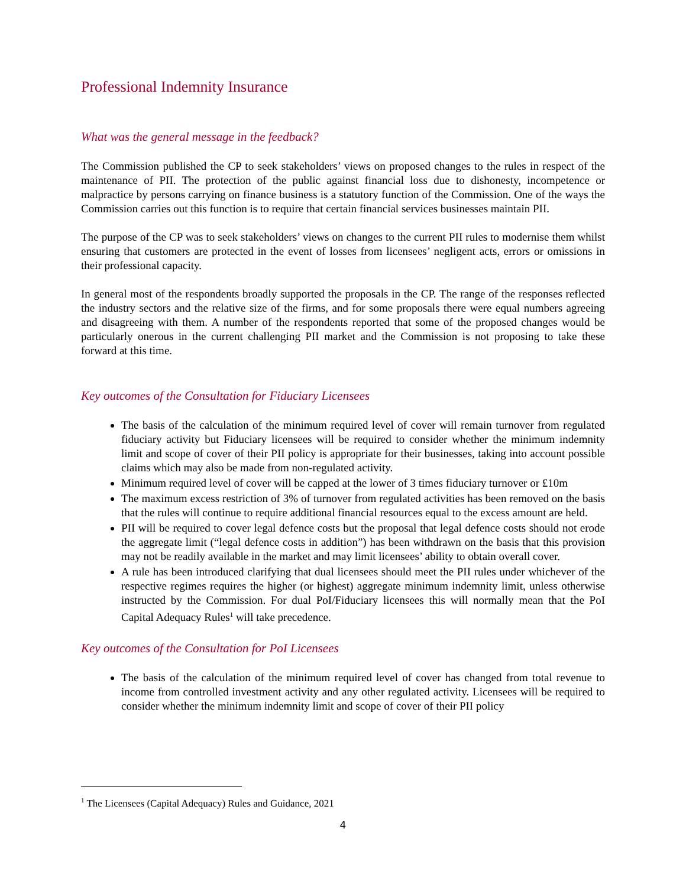Professional Indemnity Insurance
What was the general message in the feedback?
The Commission published the CP to seek stakeholders’ views on proposed changes to the rules in respect of the maintenance of PII. The protection of the public against financial loss due to dishonesty, incompetence or malpractice by persons carrying on finance business is a statutory function of the Commission. One of the ways the Commission carries out this function is to require that certain financial services businesses maintain PII.
The purpose of the CP was to seek stakeholders’ views on changes to the current PII rules to modernise them whilst ensuring that customers are protected in the event of losses from licensees’ negligent acts, errors or omissions in their professional capacity.
In general most of the respondents broadly supported the proposals in the CP. The range of the responses reflected the industry sectors and the relative size of the firms, and for some proposals there were equal numbers agreeing and disagreeing with them. A number of the respondents reported that some of the proposed changes would be particularly onerous in the current challenging PII market and the Commission is not proposing to take these forward at this time.
Key outcomes of the Consultation for Fiduciary Licensees
The basis of the calculation of the minimum required level of cover will remain turnover from regulated fiduciary activity but Fiduciary licensees will be required to consider whether the minimum indemnity limit and scope of cover of their PII policy is appropriate for their businesses, taking into account possible claims which may also be made from non-regulated activity.
Minimum required level of cover will be capped at the lower of 3 times fiduciary turnover or £10m
The maximum excess restriction of 3% of turnover from regulated activities has been removed on the basis that the rules will continue to require additional financial resources equal to the excess amount are held.
PII will be required to cover legal defence costs but the proposal that legal defence costs should not erode the aggregate limit (“legal defence costs in addition”) has been withdrawn on the basis that this provision may not be readily available in the market and may limit licensees’ ability to obtain overall cover.
A rule has been introduced clarifying that dual licensees should meet the PII rules under whichever of the respective regimes requires the higher (or highest) aggregate minimum indemnity limit, unless otherwise instructed by the Commission. For dual PoI/Fiduciary licensees this will normally mean that the PoI Capital Adequacy Rules<sup>1</sup> will take precedence.
Key outcomes of the Consultation for PoI Licensees
The basis of the calculation of the minimum required level of cover has changed from total revenue to income from controlled investment activity and any other regulated activity. Licensees will be required to consider whether the minimum indemnity limit and scope of cover of their PII policy
<sup>1</sup> The Licensees (Capital Adequacy) Rules and Guidance, 2021
4